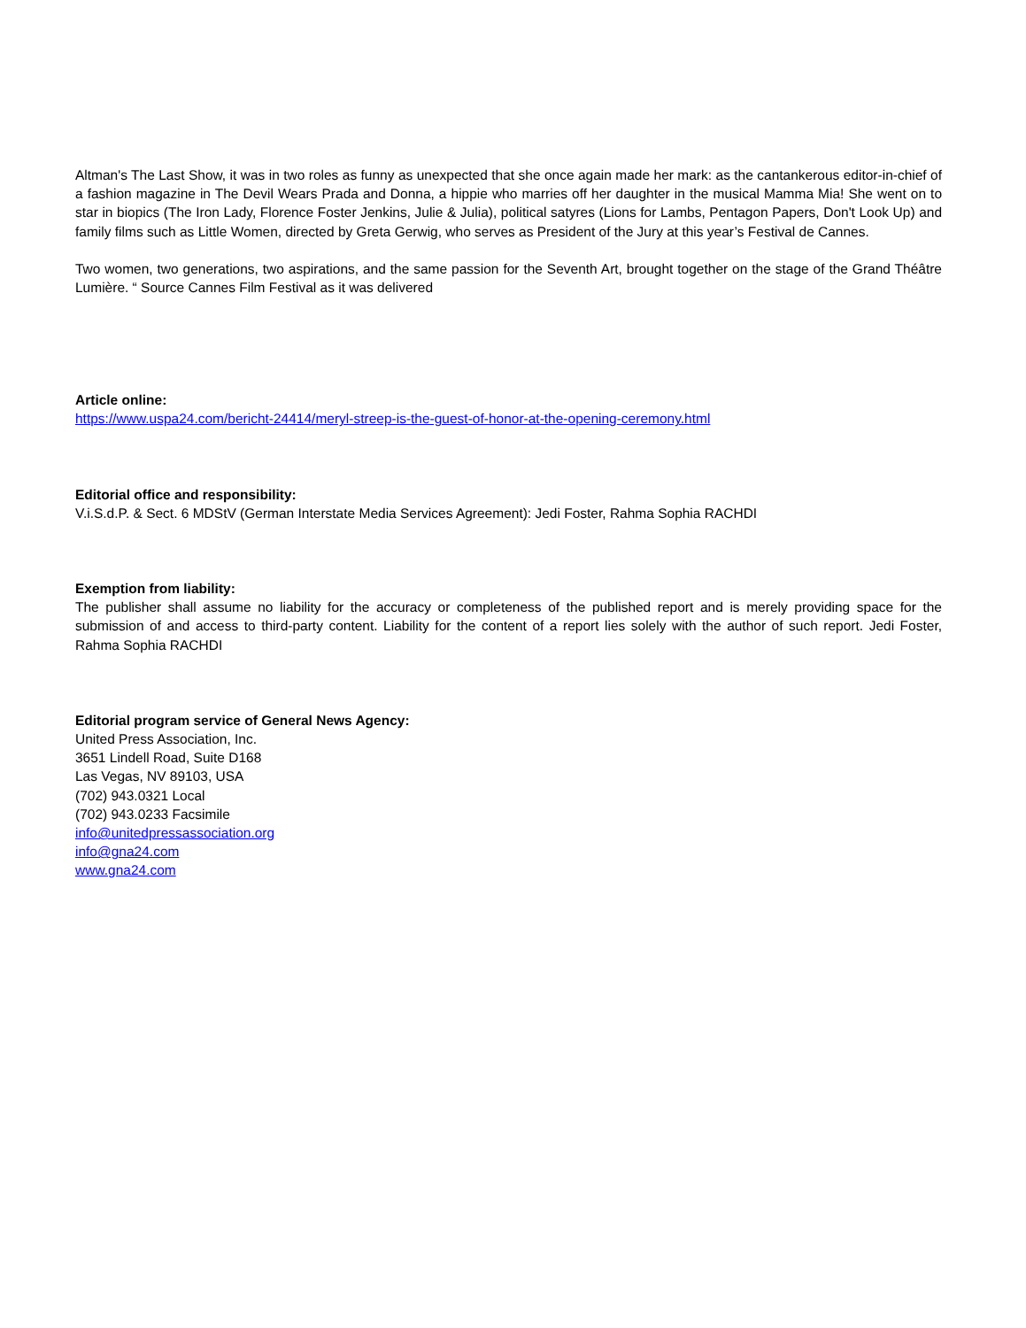Altman's The Last Show, it was in two roles as funny as unexpected that she once again made her mark: as the cantankerous editor-in-chief of a fashion magazine in The Devil Wears Prada and Donna, a hippie who marries off her daughter in the musical Mamma Mia! She went on to star in biopics (The Iron Lady, Florence Foster Jenkins, Julie & Julia), political satyres (Lions for Lambs, Pentagon Papers, Don't Look Up) and family films such as Little Women, directed by Greta Gerwig, who serves as President of the Jury at this year’s Festival de Cannes.
Two women, two generations, two aspirations, and the same passion for the Seventh Art, brought together on the stage of the Grand Théâtre Lumière. “ Source Cannes Film Festival as it was delivered
Article online:
https://www.uspa24.com/bericht-24414/meryl-streep-is-the-guest-of-honor-at-the-opening-ceremony.html
Editorial office and responsibility:
V.i.S.d.P. & Sect. 6 MDStV (German Interstate Media Services Agreement): Jedi Foster, Rahma Sophia RACHDI
Exemption from liability:
The publisher shall assume no liability for the accuracy or completeness of the published report and is merely providing space for the submission of and access to third-party content. Liability for the content of a report lies solely with the author of such report. Jedi Foster, Rahma Sophia RACHDI
Editorial program service of General News Agency:
United Press Association, Inc.
3651 Lindell Road, Suite D168
Las Vegas, NV 89103, USA
(702) 943.0321 Local
(702) 943.0233 Facsimile
info@unitedpressassociation.org
info@gna24.com
www.gna24.com